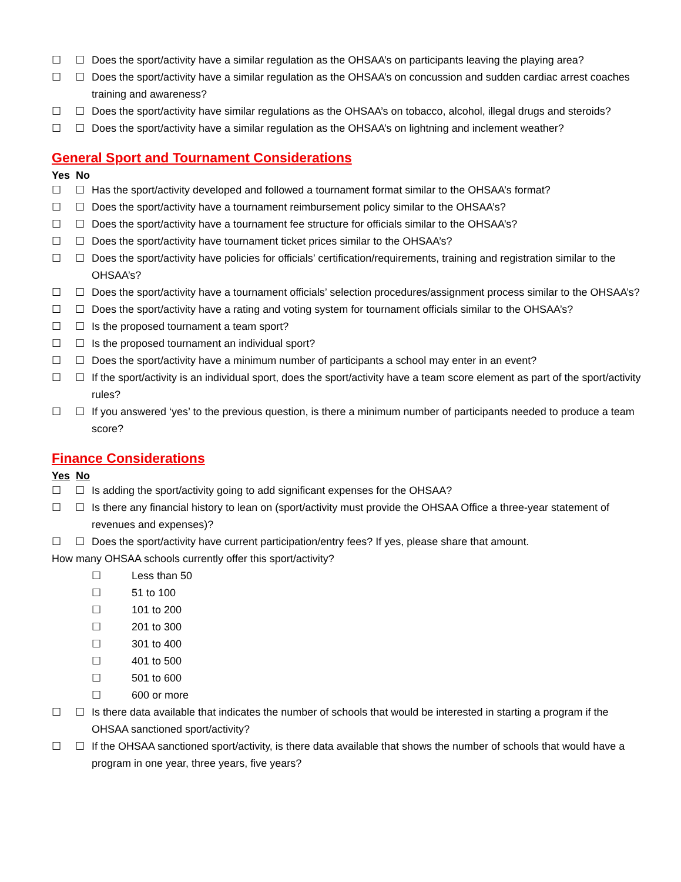☐ ☐ Does the sport/activity have a similar regulation as the OHSAA’s on participants leaving the playing area?
☐ ☐ Does the sport/activity have a similar regulation as the OHSAA’s on concussion and sudden cardiac arrest coaches training and awareness?
☐ ☐ Does the sport/activity have similar regulations as the OHSAA’s on tobacco, alcohol, illegal drugs and steroids?
☐ ☐ Does the sport/activity have a similar regulation as the OHSAA’s on lightning and inclement weather?
General Sport and Tournament Considerations
Yes No
☐ ☐ Has the sport/activity developed and followed a tournament format similar to the OHSAA’s format?
☐ ☐ Does the sport/activity have a tournament reimbursement policy similar to the OHSAA’s?
☐ ☐ Does the sport/activity have a tournament fee structure for officials similar to the OHSAA’s?
☐ ☐ Does the sport/activity have tournament ticket prices similar to the OHSAA’s?
☐ ☐ Does the sport/activity have policies for officials’ certification/requirements, training and registration similar to the OHSAA’s?
☐ ☐ Does the sport/activity have a tournament officials’ selection procedures/assignment process similar to the OHSAA’s?
☐ ☐ Does the sport/activity have a rating and voting system for tournament officials similar to the OHSAA’s?
☐ ☐ Is the proposed tournament a team sport?
☐ ☐ Is the proposed tournament an individual sport?
☐ ☐ Does the sport/activity have a minimum number of participants a school may enter in an event?
☐ ☐ If the sport/activity is an individual sport, does the sport/activity have a team score element as part of the sport/activity rules?
☐ ☐ If you answered ‘yes’ to the previous question, is there a minimum number of participants needed to produce a team score?
Finance Considerations
Yes No
☐ ☐ Is adding the sport/activity going to add significant expenses for the OHSAA?
☐ ☐ Is there any financial history to lean on (sport/activity must provide the OHSAA Office a three-year statement of revenues and expenses)?
☐ ☐ Does the sport/activity have current participation/entry fees? If yes, please share that amount.
How many OHSAA schools currently offer this sport/activity?
☐ Less than 50
☐ 51 to 100
☐ 101 to 200
☐ 201 to 300
☐ 301 to 400
☐ 401 to 500
☐ 501 to 600
☐ 600 or more
☐ ☐ Is there data available that indicates the number of schools that would be interested in starting a program if the OHSAA sanctioned sport/activity?
☐ ☐ If the OHSAA sanctioned sport/activity, is there data available that shows the number of schools that would have a program in one year, three years, five years?